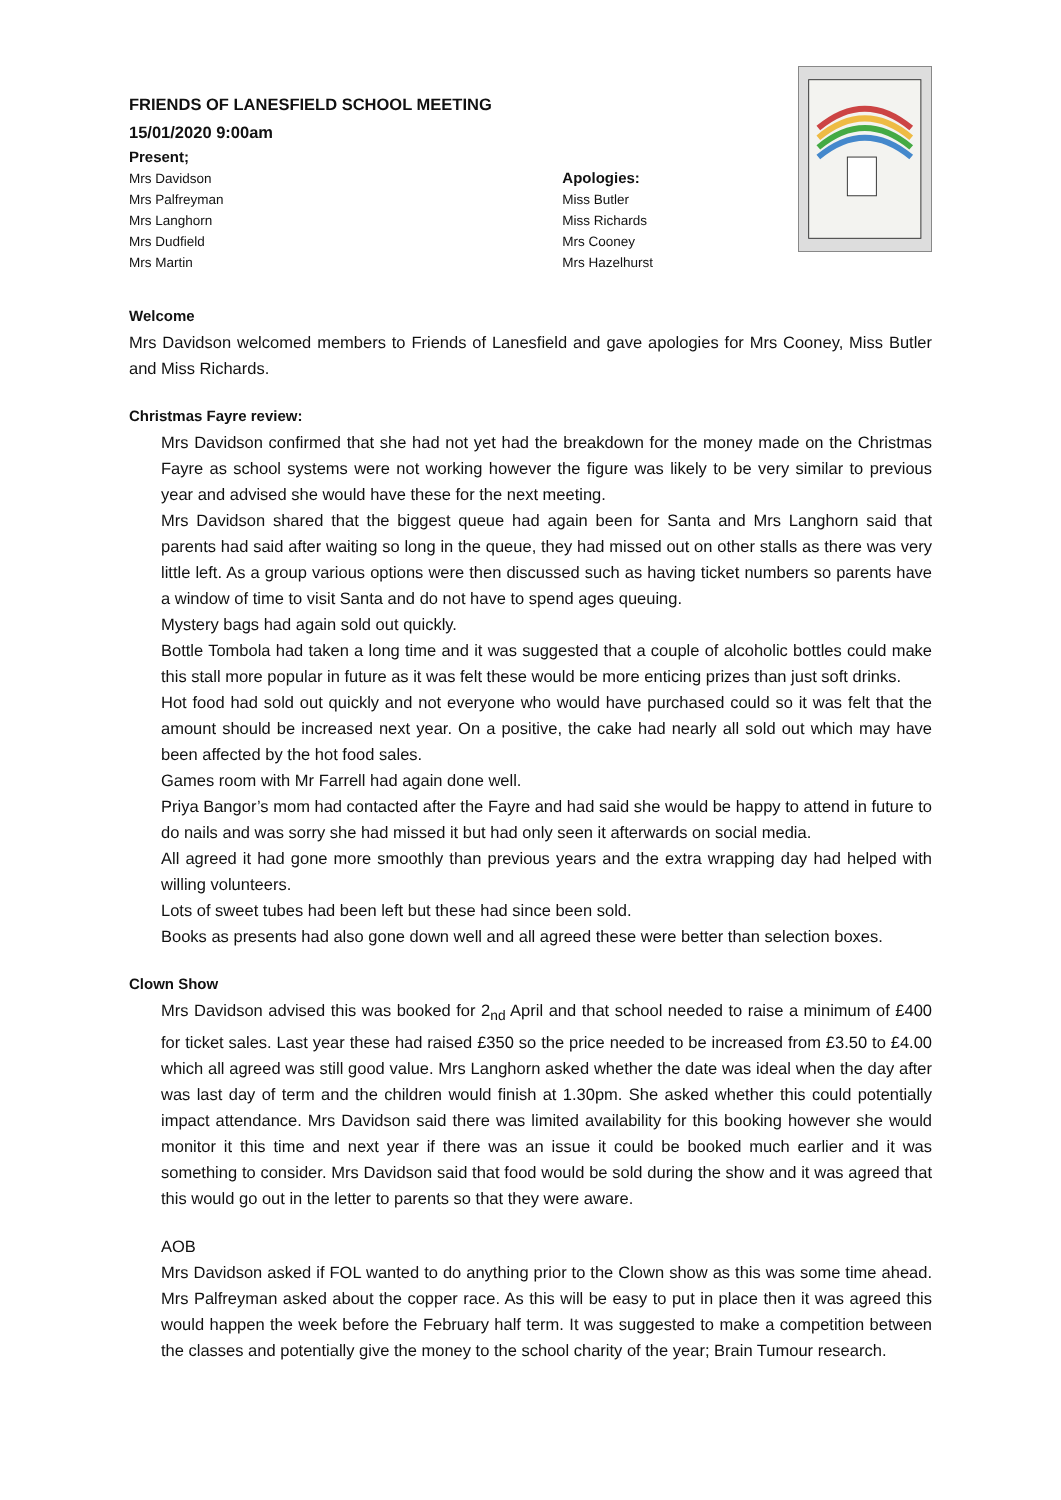FRIENDS OF LANESFIELD SCHOOL MEETING
15/01/2020 9:00am
Present;
Mrs Davidson
Mrs Palfreyman
Mrs Langhorn
Mrs Dudfield
Mrs Martin
Apologies:
Miss Butler
Miss Richards
Mrs Cooney
Mrs Hazelhurst
Welcome
Mrs Davidson welcomed members to Friends of Lanesfield and gave apologies for Mrs Cooney, Miss Butler and Miss Richards.
Christmas Fayre review:
Mrs Davidson confirmed that she had not yet had the breakdown for the money made on the Christmas Fayre as school systems were not working however the figure was likely to be very similar to previous year and advised she would have these for the next meeting.
Mrs Davidson shared that the biggest queue had again been for Santa and Mrs Langhorn said that parents had said after waiting so long in the queue, they had missed out on other stalls as there was very little left. As a group various options were then discussed such as having ticket numbers so parents have a window of time to visit Santa and do not have to spend ages queuing.
Mystery bags had again sold out quickly.
Bottle Tombola had taken a long time and it was suggested that a couple of alcoholic bottles could make this stall more popular in future as it was felt these would be more enticing prizes than just soft drinks.
Hot food had sold out quickly and not everyone who would have purchased could so it was felt that the amount should be increased next year. On a positive, the cake had nearly all sold out which may have been affected by the hot food sales.
Games room with Mr Farrell had again done well.
Priya Bangor’s mom had contacted after the Fayre and had said she would be happy to attend in future to do nails and was sorry she had missed it but had only seen it afterwards on social media.
All agreed it had gone more smoothly than previous years and the extra wrapping day had helped with willing volunteers.
Lots of sweet tubes had been left but these had since been sold.
Books as presents had also gone down well and all agreed these were better than selection boxes.
Clown Show
Mrs Davidson advised this was booked for 2<sub>nd</sub> April and that school needed to raise a minimum of £400 for ticket sales. Last year these had raised £350 so the price needed to be increased from £3.50 to £4.00 which all agreed was still good value. Mrs Langhorn asked whether the date was ideal when the day after was last day of term and the children would finish at 1.30pm. She asked whether this could potentially impact attendance. Mrs Davidson said there was limited availability for this booking however she would monitor it this time and next year if there was an issue it could be booked much earlier and it was something to consider. Mrs Davidson said that food would be sold during the show and it was agreed that this would go out in the letter to parents so that they were aware.
AOB
Mrs Davidson asked if FOL wanted to do anything prior to the Clown show as this was some time ahead. Mrs Palfreyman asked about the copper race. As this will be easy to put in place then it was agreed this would happen the week before the February half term. It was suggested to make a competition between the classes and potentially give the money to the school charity of the year; Brain Tumour research.